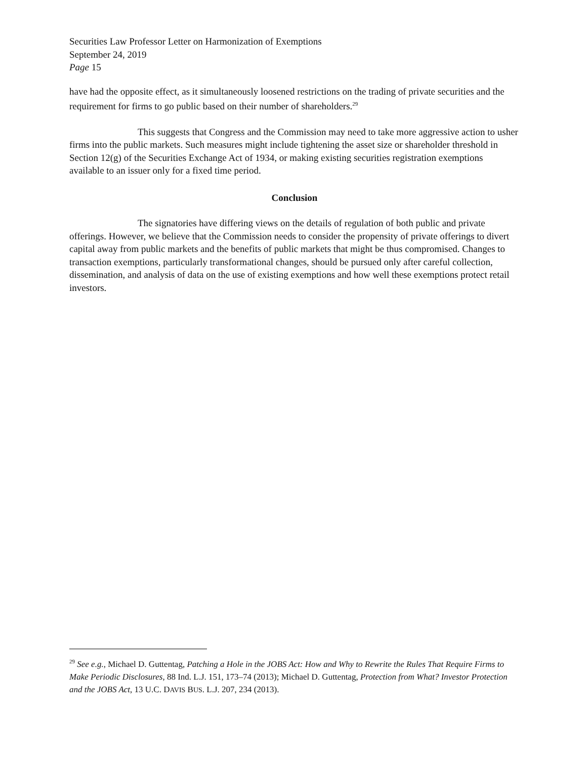Securities Law Professor Letter on Harmonization of Exemptions
September 24, 2019
Page 15
have had the opposite effect, as it simultaneously loosened restrictions on the trading of private securities and the requirement for firms to go public based on their number of shareholders.<sup>29</sup>
This suggests that Congress and the Commission may need to take more aggressive action to usher firms into the public markets. Such measures might include tightening the asset size or shareholder threshold in Section 12(g) of the Securities Exchange Act of 1934, or making existing securities registration exemptions available to an issuer only for a fixed time period.
Conclusion
The signatories have differing views on the details of regulation of both public and private offerings. However, we believe that the Commission needs to consider the propensity of private offerings to divert capital away from public markets and the benefits of public markets that might be thus compromised. Changes to transaction exemptions, particularly transformational changes, should be pursued only after careful collection, dissemination, and analysis of data on the use of existing exemptions and how well these exemptions protect retail investors.
<sup>29</sup> See e.g., Michael D. Guttentag, Patching a Hole in the JOBS Act: How and Why to Rewrite the Rules That Require Firms to Make Periodic Disclosures, 88 Ind. L.J. 151, 173–74 (2013); Michael D. Guttentag, Protection from What? Investor Protection and the JOBS Act, 13 U.C. DAVIS BUS. L.J. 207, 234 (2013).